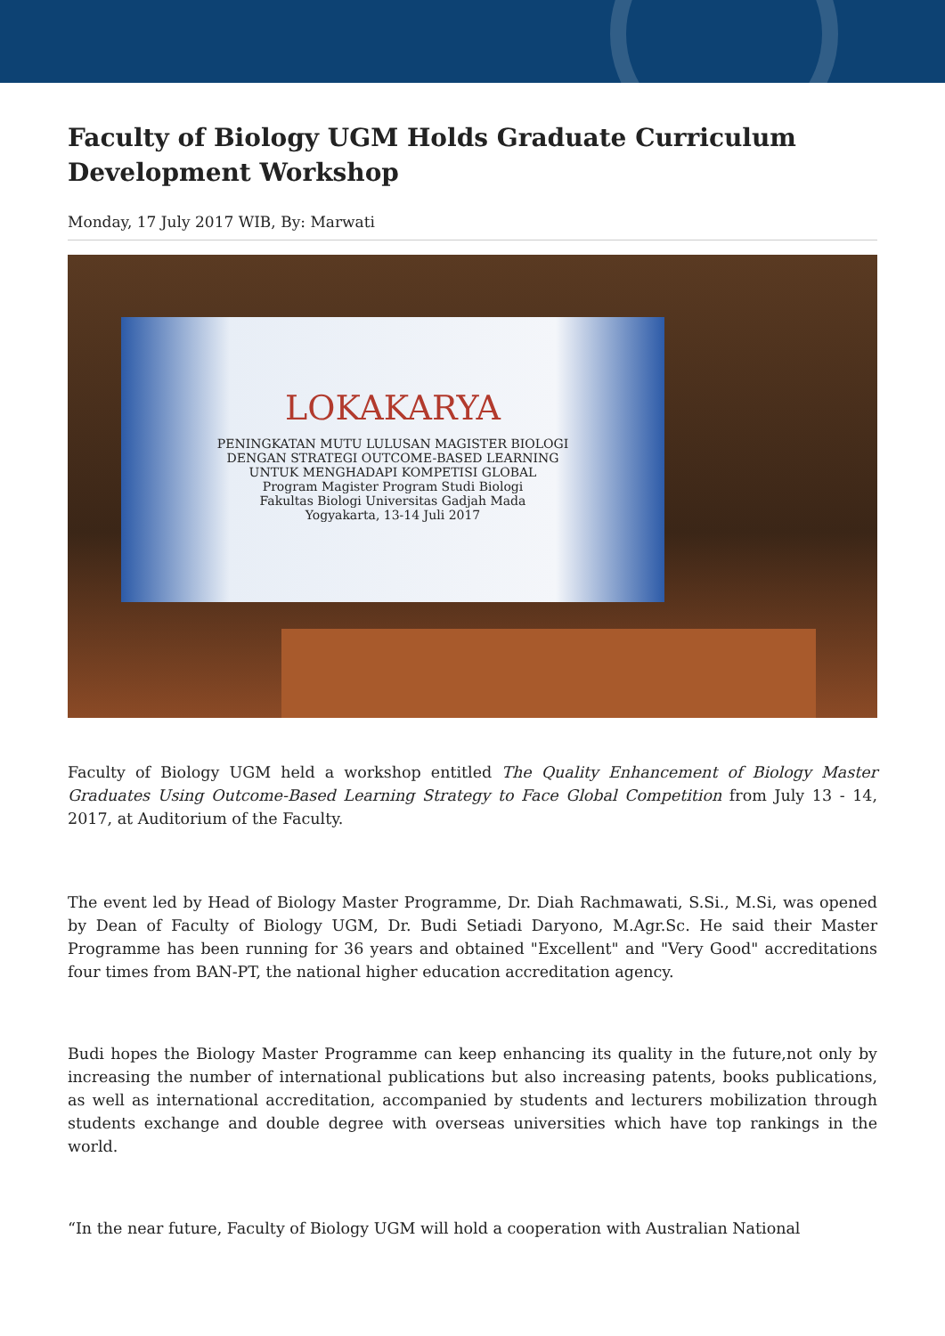Faculty of Biology UGM Holds Graduate Curriculum Development Workshop
Monday, 17 July 2017 WIB, By: Marwati
LOKAKARYA
PENINGKATAN MUTU LULUSAN MAGISTER BIOLOGI
DENGAN STRATEGI OUTCOME-BASED LEARNING
UNTUK MENGHADAPI KOMPETISI GLOBAL
Program Magister Program Studi Biologi
Fakultas Biologi Universitas Gadjah Mada
Yogyakarta, 13-14 Juli 2017
Faculty of Biology UGM held a workshop entitled The Quality Enhancement of Biology Master Graduates Using Outcome-Based Learning Strategy to Face Global Competition from July 13 - 14, 2017, at Auditorium of the Faculty.
The event led by Head of Biology Master Programme, Dr. Diah Rachmawati, S.Si., M.Si, was opened by Dean of Faculty of Biology UGM, Dr. Budi Setiadi Daryono, M.Agr.Sc. He said their Master Programme has been running for 36 years and obtained "Excellent" and "Very Good" accreditations four times from BAN-PT, the national higher education accreditation agency.
Budi hopes the Biology Master Programme can keep enhancing its quality in the future,not only by increasing the number of international publications but also increasing patents, books publications, as well as international accreditation, accompanied by students and lecturers mobilization through students exchange and double degree with overseas universities which have top rankings in the world.
“In the near future, Faculty of Biology UGM will hold a cooperation with Australian National